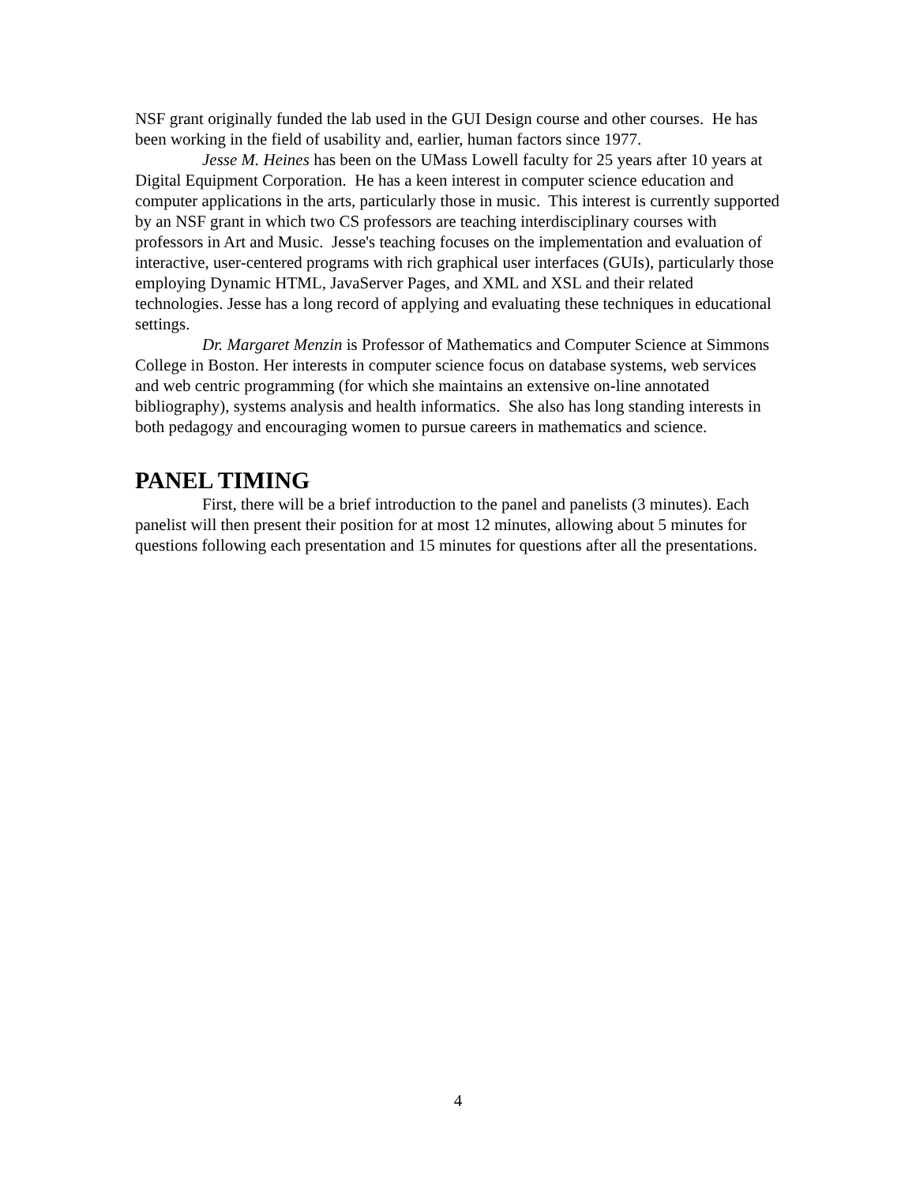NSF grant originally funded the lab used in the GUI Design course and other courses. He has been working in the field of usability and, earlier, human factors since 1977.
Jesse M. Heines has been on the UMass Lowell faculty for 25 years after 10 years at Digital Equipment Corporation. He has a keen interest in computer science education and computer applications in the arts, particularly those in music. This interest is currently supported by an NSF grant in which two CS professors are teaching interdisciplinary courses with professors in Art and Music. Jesse's teaching focuses on the implementation and evaluation of interactive, user-centered programs with rich graphical user interfaces (GUIs), particularly those employing Dynamic HTML, JavaServer Pages, and XML and XSL and their related technologies. Jesse has a long record of applying and evaluating these techniques in educational settings.
Dr. Margaret Menzin is Professor of Mathematics and Computer Science at Simmons College in Boston. Her interests in computer science focus on database systems, web services and web centric programming (for which she maintains an extensive on-line annotated bibliography), systems analysis and health informatics. She also has long standing interests in both pedagogy and encouraging women to pursue careers in mathematics and science.
PANEL TIMING
First, there will be a brief introduction to the panel and panelists (3 minutes). Each panelist will then present their position for at most 12 minutes, allowing about 5 minutes for questions following each presentation and 15 minutes for questions after all the presentations.
4